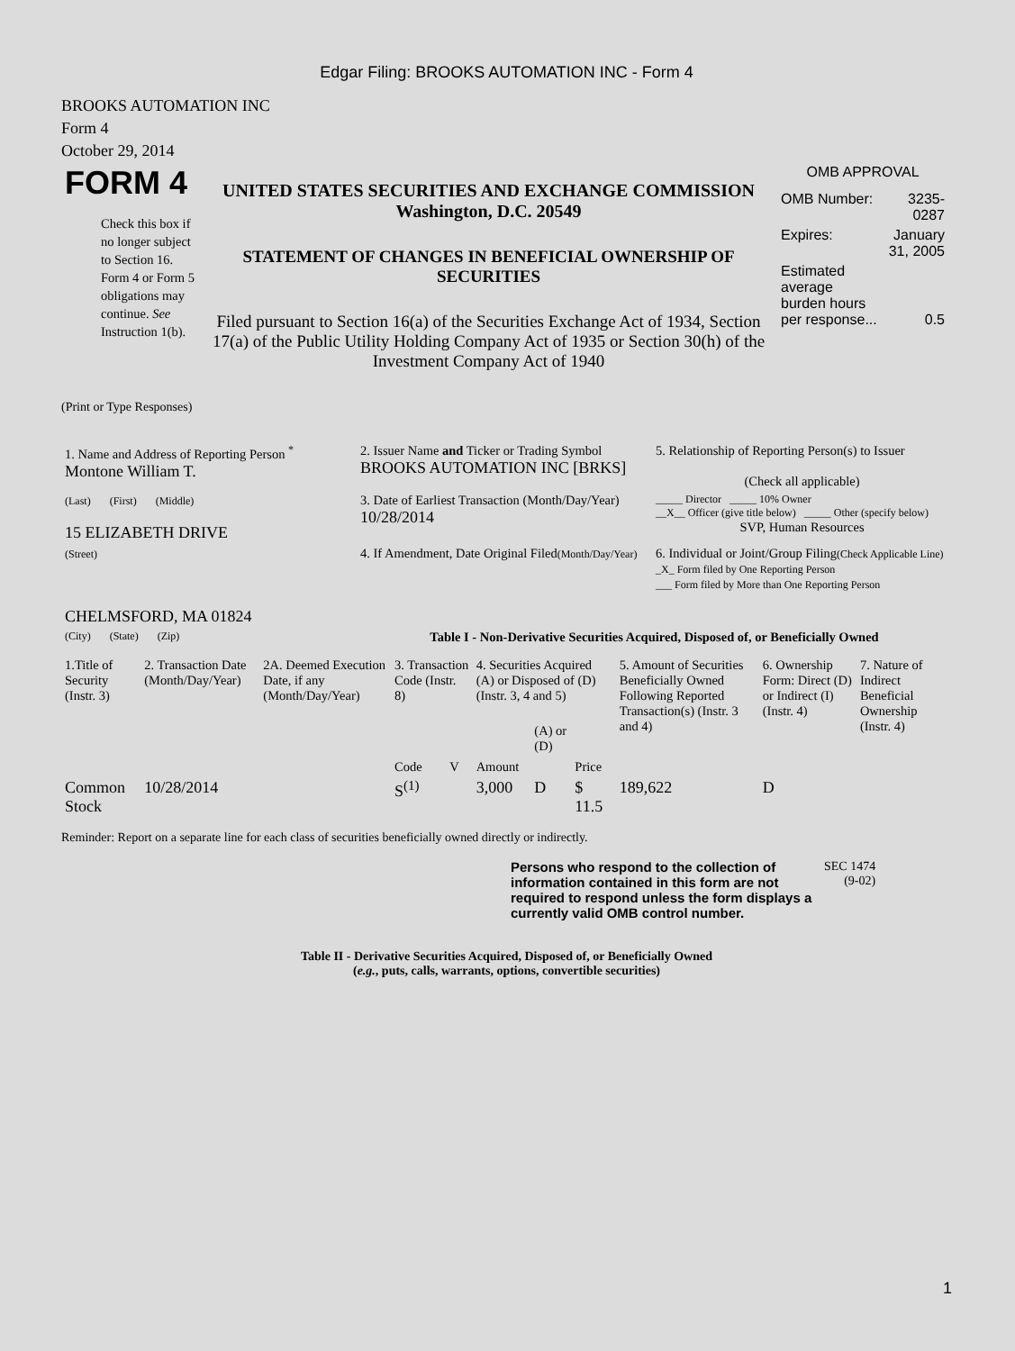Edgar Filing: BROOKS AUTOMATION INC - Form 4
BROOKS AUTOMATION INC
Form 4
October 29, 2014
| FORM 4 Check this box if no longer subject to Section 16. Form 4 or Form 5 obligations may continue. See Instruction 1(b). | UNITED STATES SECURITIES AND EXCHANGE COMMISSION Washington, D.C. 20549 STATEMENT OF CHANGES IN BENEFICIAL OWNERSHIP OF SECURITIES Filed pursuant to Section 16(a) of the Securities Exchange Act of 1934, Section 17(a) of the Public Utility Holding Company Act of 1935 or Section 30(h) of the Investment Company Act of 1940 | OMB APPROVAL / OMB Number: / 3235-0287 / / Expires: / January 31, 2005 / / Estimated average burden hours per response... / 0.5 / |
(Print or Type Responses)
| 1. Name and Address of Reporting Person <sup>*</sup> Montone William T. | 2. Issuer Name and Ticker or Trading Symbol BROOKS AUTOMATION INC [BRKS] | 5. Relationship of Reporting Person(s) to Issuer (Check all applicable) |
| (Last) (First) (Middle) 15 ELIZABETH DRIVE | 3. Date of Earliest Transaction (Month/Day/Year) 10/28/2014 | _____ Director _____ 10% Owner __X__ Officer (give title below) _____ Other (specify below) SVP, Human Resources |
| (Street) CHELMSFORD, MA 01824 | 4. If Amendment, Date Original Filed (Month/Day/Year) | 6. Individual or Joint/Group Filing (Check Applicable Line) _X_ Form filed by One Reporting Person ___ Form filed by More than One Reporting Person |
| (City) (State) (Zip) | Table I - Non-Derivative Securities Acquired, Disposed of, or Beneficially Owned | |
| 1.Title of Security (Instr. 3) | 2. Transaction Date (Month/Day/Year) | 2A. Deemed Execution Date, if any (Month/Day/Year) | 3. Transaction Code (Instr. 8) | | 4. Securities Acquired (A) or Disposed of (D) (Instr. 3, 4 and 5) | | | 5. Amount of Securities Beneficially Owned Following Reported Transaction(s) (Instr. 3 and 4) | 6. Ownership Form: Direct (D) or Indirect (I) (Instr. 4) | 7. Nature of Indirect Beneficial Ownership (Instr. 4) |
| --- | --- | --- | --- | --- | --- | --- | --- | --- | --- | --- |
| | | | Code | V | Amount | (A) or (D) | Price | | | |
| Common Stock | 10/28/2014 | | S<sup>(1)</sup> | | 3,000 | D | $ 11.5 | 189,622 | D | |
Reminder: Report on a separate line for each class of securities beneficially owned directly or indirectly.
| Persons who respond to the collection of information contained in this form are not required to respond unless the form displays a currently valid OMB control number. | SEC 1474 (9-02) |
Table II - Derivative Securities Acquired, Disposed of, or Beneficially Owned
(e.g., puts, calls, warrants, options, convertible securities)
1